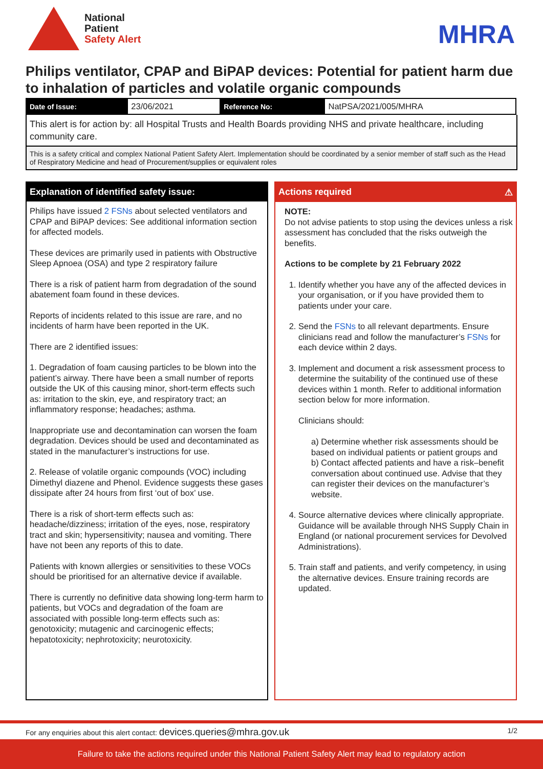National
Patient
Safety Alert
MHRA
Philips ventilator, CPAP and BiPAP devices: Potential for patient harm due to inhalation of particles and volatile organic compounds
| Date of Issue: | 23/06/2021 | Reference No: | NatPSA/2021/005/MHRA |
This alert is for action by: all Hospital Trusts and Health Boards providing NHS and private healthcare, including community care.
This is a safety critical and complex National Patient Safety Alert. Implementation should be coordinated by a senior member of staff such as the Head of Respiratory Medicine and head of Procurement/supplies or equivalent roles
Explanation of identified safety issue:
Philips have issued 2 FSNs about selected ventilators and CPAP and BiPAP devices: See additional information section for affected models.
These devices are primarily used in patients with Obstructive Sleep Apnoea (OSA) and type 2 respiratory failure
There is a risk of patient harm from degradation of the sound abatement foam found in these devices.
Reports of incidents related to this issue are rare, and no incidents of harm have been reported in the UK.
There are 2 identified issues:
1. Degradation of foam causing particles to be blown into the patient’s airway. There have been a small number of reports outside the UK of this causing minor, short-term effects such as: irritation to the skin, eye, and respiratory tract; an inflammatory response; headaches; asthma.
Inappropriate use and decontamination can worsen the foam degradation. Devices should be used and decontaminated as stated in the manufacturer’s instructions for use.
2. Release of volatile organic compounds (VOC) including Dimethyl diazene and Phenol. Evidence suggests these gases dissipate after 24 hours from first ‘out of box’ use.
There is a risk of short-term effects such as: headache/dizziness; irritation of the eyes, nose, respiratory tract and skin; hypersensitivity; nausea and vomiting. There have not been any reports of this to date.
Patients with known allergies or sensitivities to these VOCs should be prioritised for an alternative device if available.
There is currently no definitive data showing long-term harm to patients, but VOCs and degradation of the foam are associated with possible long-term effects such as: genotoxicity; mutagenic and carcinogenic effects; hepatotoxicity; nephrotoxicity; neurotoxicity.
Actions required ⚠
NOTE:
Do not advise patients to stop using the devices unless a risk assessment has concluded that the risks outweigh the benefits.
Actions to be complete by 21 February 2022
1. Identify whether you have any of the affected devices in your organisation, or if you have provided them to patients under your care.
2. Send the FSNs to all relevant departments. Ensure clinicians read and follow the manufacturer’s FSNs for each device within 2 days.
3. Implement and document a risk assessment process to determine the suitability of the continued use of these devices within 1 month. Refer to additional information section below for more information.
Clinicians should:
a) Determine whether risk assessments should be based on individual patients or patient groups and
b) Contact affected patients and have a risk–benefit conversation about continued use. Advise that they can register their devices on the manufacturer’s website.
4. Source alternative devices where clinically appropriate. Guidance will be available through NHS Supply Chain in England (or national procurement services for Devolved Administrations).
5. Train staff and patients, and verify competency, in using the alternative devices. Ensure training records are updated.
For any enquiries about this alert contact: devices.queries@mhra.gov.uk 1/2
Failure to take the actions required under this National Patient Safety Alert may lead to regulatory action